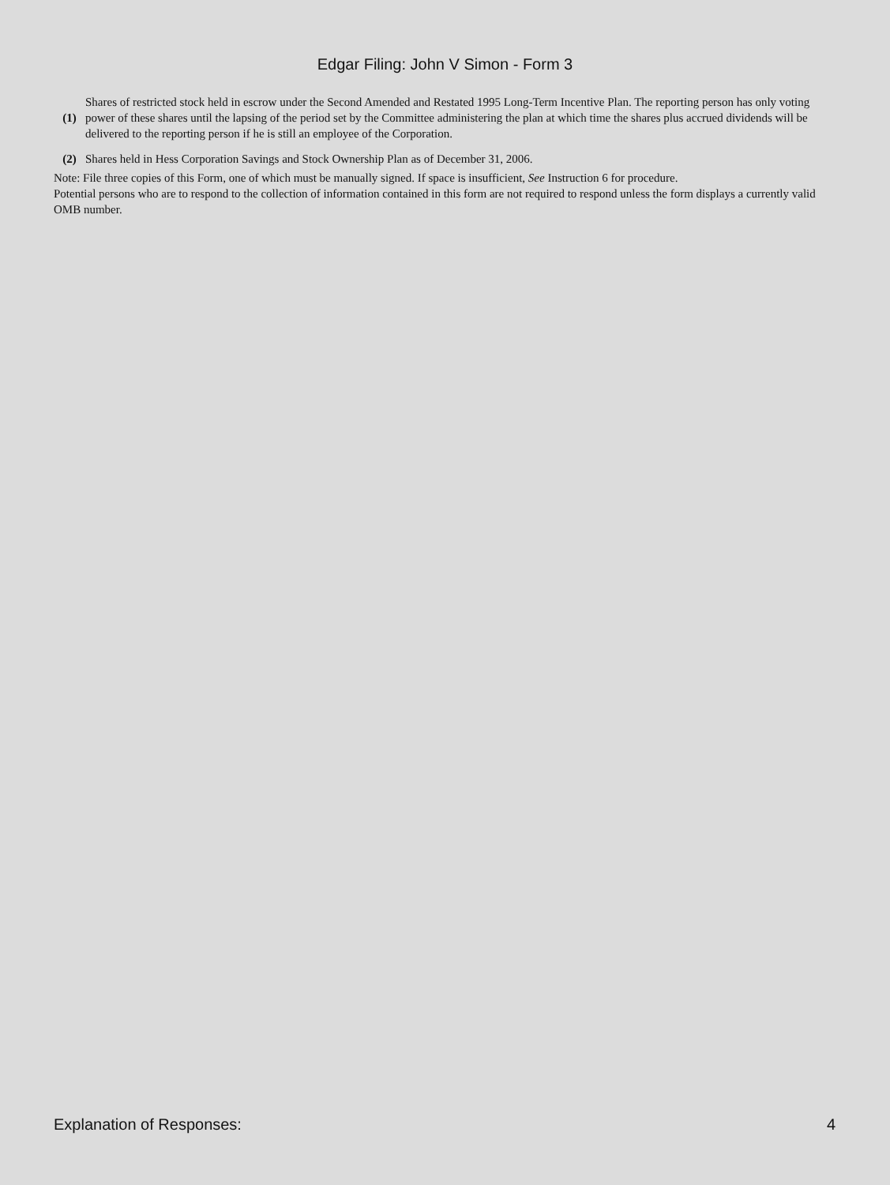Edgar Filing: John V Simon - Form 3
| (1) | Shares of restricted stock held in escrow under the Second Amended and Restated 1995 Long-Term Incentive Plan. The reporting person has only voting power of these shares until the lapsing of the period set by the Committee administering the plan at which time the shares plus accrued dividends will be delivered to the reporting person if he is still an employee of the Corporation. |
| (2) | Shares held in Hess Corporation Savings and Stock Ownership Plan as of December 31, 2006. |
Note: File three copies of this Form, one of which must be manually signed. If space is insufficient, See Instruction 6 for procedure.
Potential persons who are to respond to the collection of information contained in this form are not required to respond unless the form displays a currently valid OMB number.
Explanation of Responses: 4